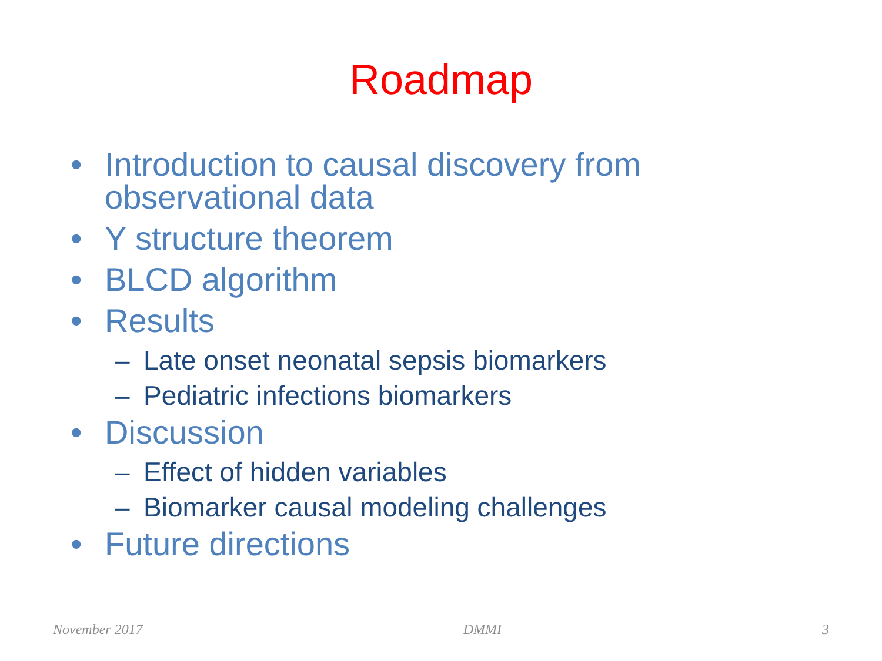Roadmap
• Introduction to causal discovery from observational data
• Y structure theorem
• BLCD algorithm
• Results
– Late onset neonatal sepsis biomarkers
– Pediatric infections biomarkers
• Discussion
– Effect of hidden variables
– Biomarker causal modeling challenges
• Future directions
November 2017 DMMI 3